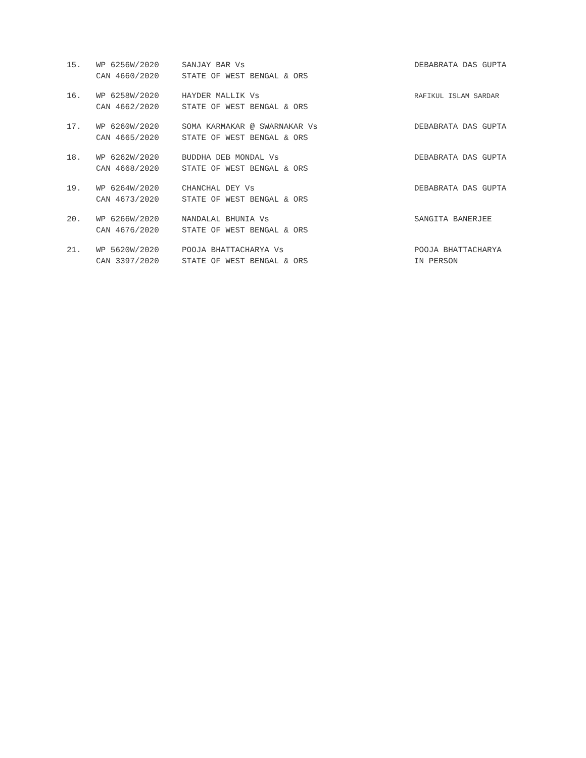| 15. | WP 6256W/2020 CAN 4660/2020 | SANJAY BAR Vs STATE OF WEST BENGAL & ORS | DEBABRATA DAS GUPTA |
| 16. | WP 6258W/2020 CAN 4662/2020 | HAYDER MALLIK Vs STATE OF WEST BENGAL & ORS | RAFIKUL ISLAM SARDAR |
| 17. | WP 6260W/2020 CAN 4665/2020 | SOMA KARMAKAR @ SWARNAKAR Vs STATE OF WEST BENGAL & ORS | DEBABRATA DAS GUPTA |
| 18. | WP 6262W/2020 CAN 4668/2020 | BUDDHA DEB MONDAL Vs STATE OF WEST BENGAL & ORS | DEBABRATA DAS GUPTA |
| 19. | WP 6264W/2020 CAN 4673/2020 | CHANCHAL DEY Vs STATE OF WEST BENGAL & ORS | DEBABRATA DAS GUPTA |
| 20. | WP 6266W/2020 CAN 4676/2020 | NANDALAL BHUNIA Vs STATE OF WEST BENGAL & ORS | SANGITA BANERJEE |
| 21. | WP 5620W/2020 CAN 3397/2020 | POOJA BHATTACHARYA Vs STATE OF WEST BENGAL & ORS | POOJA BHATTACHARYA IN PERSON |